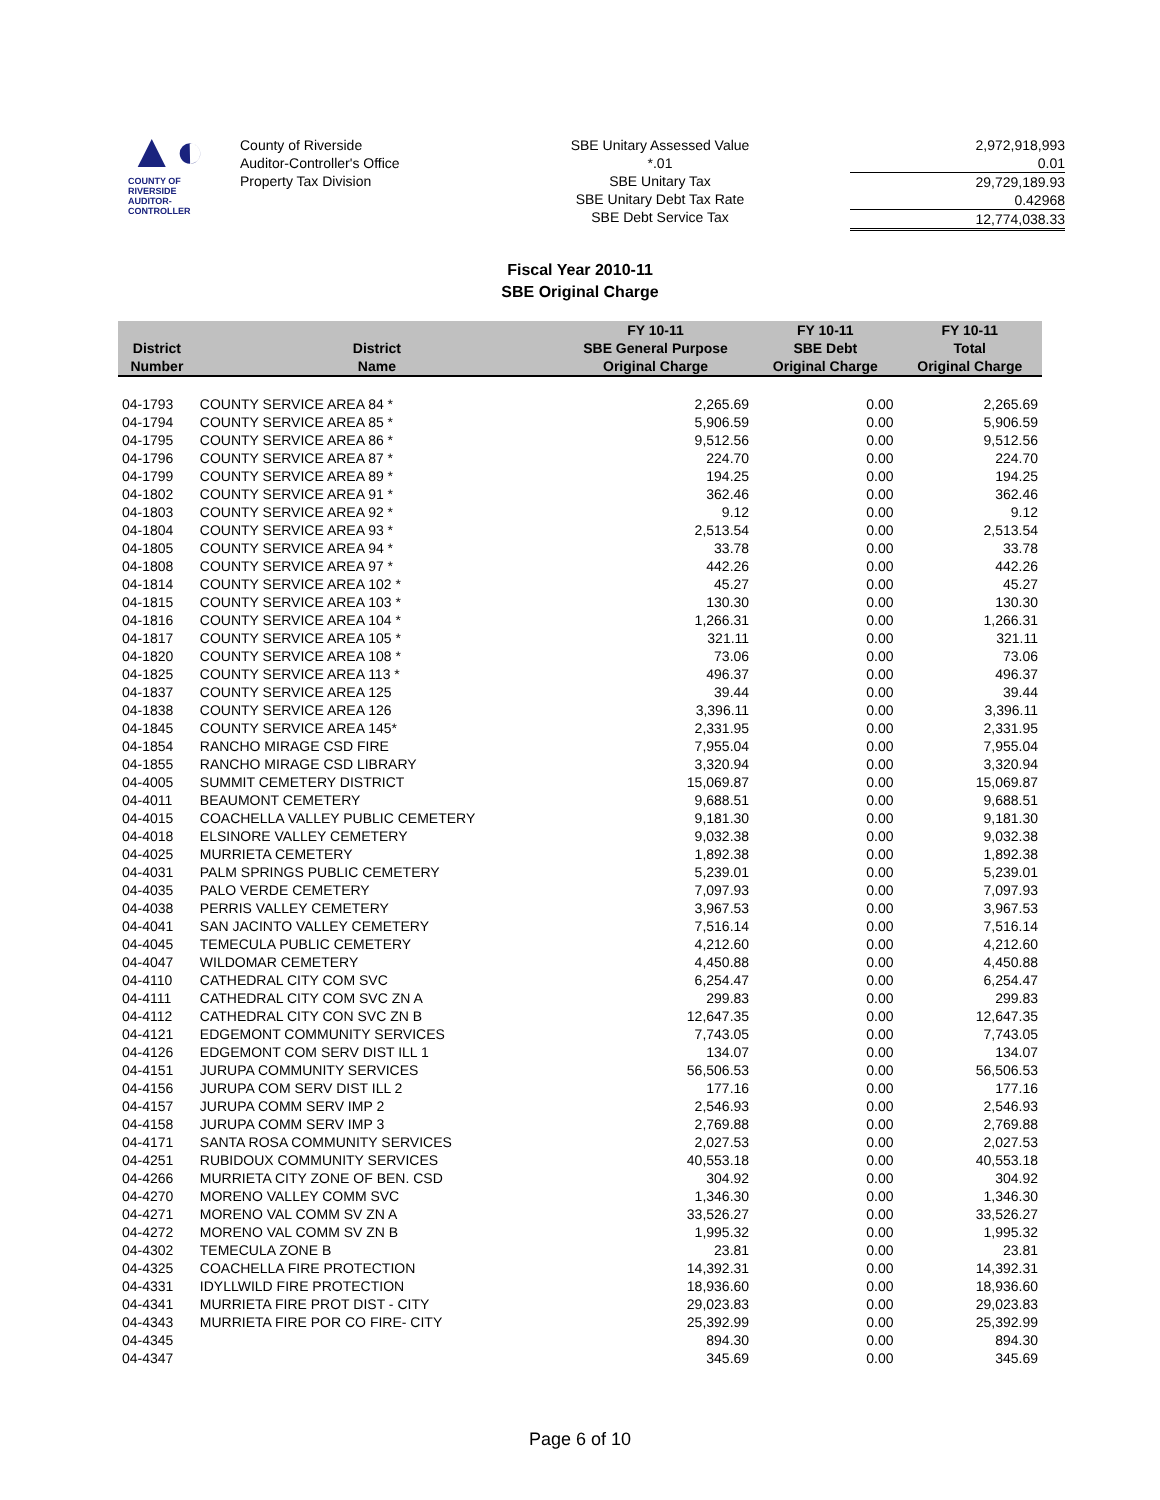▲◐
COUNTY OF RIVERSIDE
AUDITOR-CONTROLLER
County of Riverside
Auditor-Controller's Office
Property Tax Division
SBE Unitary Assessed Value
*.01
SBE Unitary Tax
SBE Unitary Debt Tax Rate
SBE Debt Service Tax
2,972,918,993
0.01
29,729,189.93
0.42968
12,774,038.33
Fiscal Year 2010-11
SBE Original Charge
| | | FY 10-11 | FY 10-11 | FY 10-11 |
| --- | --- | --- | --- | --- |
| District | District | SBE General Purpose | SBE Debt | Total |
| Number | Name | Original Charge | Original Charge | Original Charge |
| 04-1793 | COUNTY SERVICE AREA 84 * | 2,265.69 | 0.00 | 2,265.69 |
| 04-1794 | COUNTY SERVICE AREA 85 * | 5,906.59 | 0.00 | 5,906.59 |
| 04-1795 | COUNTY SERVICE AREA 86 * | 9,512.56 | 0.00 | 9,512.56 |
| 04-1796 | COUNTY SERVICE AREA 87 * | 224.70 | 0.00 | 224.70 |
| 04-1799 | COUNTY SERVICE AREA 89 * | 194.25 | 0.00 | 194.25 |
| 04-1802 | COUNTY SERVICE AREA 91 * | 362.46 | 0.00 | 362.46 |
| 04-1803 | COUNTY SERVICE AREA 92 * | 9.12 | 0.00 | 9.12 |
| 04-1804 | COUNTY SERVICE AREA 93 * | 2,513.54 | 0.00 | 2,513.54 |
| 04-1805 | COUNTY SERVICE AREA 94 * | 33.78 | 0.00 | 33.78 |
| 04-1808 | COUNTY SERVICE AREA 97 * | 442.26 | 0.00 | 442.26 |
| 04-1814 | COUNTY SERVICE AREA 102 * | 45.27 | 0.00 | 45.27 |
| 04-1815 | COUNTY SERVICE AREA 103 * | 130.30 | 0.00 | 130.30 |
| 04-1816 | COUNTY SERVICE AREA 104 * | 1,266.31 | 0.00 | 1,266.31 |
| 04-1817 | COUNTY SERVICE AREA 105 * | 321.11 | 0.00 | 321.11 |
| 04-1820 | COUNTY SERVICE AREA 108 * | 73.06 | 0.00 | 73.06 |
| 04-1825 | COUNTY SERVICE AREA 113 * | 496.37 | 0.00 | 496.37 |
| 04-1837 | COUNTY SERVICE AREA 125 | 39.44 | 0.00 | 39.44 |
| 04-1838 | COUNTY SERVICE AREA 126 | 3,396.11 | 0.00 | 3,396.11 |
| 04-1845 | COUNTY SERVICE AREA 145* | 2,331.95 | 0.00 | 2,331.95 |
| 04-1854 | RANCHO MIRAGE CSD FIRE | 7,955.04 | 0.00 | 7,955.04 |
| 04-1855 | RANCHO MIRAGE CSD LIBRARY | 3,320.94 | 0.00 | 3,320.94 |
| 04-4005 | SUMMIT CEMETERY DISTRICT | 15,069.87 | 0.00 | 15,069.87 |
| 04-4011 | BEAUMONT CEMETERY | 9,688.51 | 0.00 | 9,688.51 |
| 04-4015 | COACHELLA VALLEY PUBLIC CEMETERY | 9,181.30 | 0.00 | 9,181.30 |
| 04-4018 | ELSINORE VALLEY CEMETERY | 9,032.38 | 0.00 | 9,032.38 |
| 04-4025 | MURRIETA CEMETERY | 1,892.38 | 0.00 | 1,892.38 |
| 04-4031 | PALM SPRINGS PUBLIC CEMETERY | 5,239.01 | 0.00 | 5,239.01 |
| 04-4035 | PALO VERDE CEMETERY | 7,097.93 | 0.00 | 7,097.93 |
| 04-4038 | PERRIS VALLEY CEMETERY | 3,967.53 | 0.00 | 3,967.53 |
| 04-4041 | SAN JACINTO VALLEY CEMETERY | 7,516.14 | 0.00 | 7,516.14 |
| 04-4045 | TEMECULA PUBLIC CEMETERY | 4,212.60 | 0.00 | 4,212.60 |
| 04-4047 | WILDOMAR CEMETERY | 4,450.88 | 0.00 | 4,450.88 |
| 04-4110 | CATHEDRAL CITY COM SVC | 6,254.47 | 0.00 | 6,254.47 |
| 04-4111 | CATHEDRAL CITY COM SVC ZN A | 299.83 | 0.00 | 299.83 |
| 04-4112 | CATHEDRAL CITY CON SVC ZN B | 12,647.35 | 0.00 | 12,647.35 |
| 04-4121 | EDGEMONT COMMUNITY SERVICES | 7,743.05 | 0.00 | 7,743.05 |
| 04-4126 | EDGEMONT COM SERV DIST ILL 1 | 134.07 | 0.00 | 134.07 |
| 04-4151 | JURUPA COMMUNITY SERVICES | 56,506.53 | 0.00 | 56,506.53 |
| 04-4156 | JURUPA COM SERV DIST ILL 2 | 177.16 | 0.00 | 177.16 |
| 04-4157 | JURUPA COMM SERV IMP 2 | 2,546.93 | 0.00 | 2,546.93 |
| 04-4158 | JURUPA COMM SERV IMP 3 | 2,769.88 | 0.00 | 2,769.88 |
| 04-4171 | SANTA ROSA COMMUNITY SERVICES | 2,027.53 | 0.00 | 2,027.53 |
| 04-4251 | RUBIDOUX COMMUNITY SERVICES | 40,553.18 | 0.00 | 40,553.18 |
| 04-4266 | MURRIETA CITY ZONE OF BEN. CSD | 304.92 | 0.00 | 304.92 |
| 04-4270 | MORENO VALLEY COMM SVC | 1,346.30 | 0.00 | 1,346.30 |
| 04-4271 | MORENO VAL COMM SV ZN A | 33,526.27 | 0.00 | 33,526.27 |
| 04-4272 | MORENO VAL COMM SV ZN B | 1,995.32 | 0.00 | 1,995.32 |
| 04-4302 | TEMECULA ZONE B | 23.81 | 0.00 | 23.81 |
| 04-4325 | COACHELLA FIRE PROTECTION | 14,392.31 | 0.00 | 14,392.31 |
| 04-4331 | IDYLLWILD FIRE PROTECTION | 18,936.60 | 0.00 | 18,936.60 |
| 04-4341 | MURRIETA FIRE PROT DIST - CITY | 29,023.83 | 0.00 | 29,023.83 |
| 04-4343 | MURRIETA FIRE POR CO FIRE- CITY | 25,392.99 | 0.00 | 25,392.99 |
| 04-4345 | | 894.30 | 0.00 | 894.30 |
| 04-4347 | | 345.69 | 0.00 | 345.69 |
Page 6 of 10